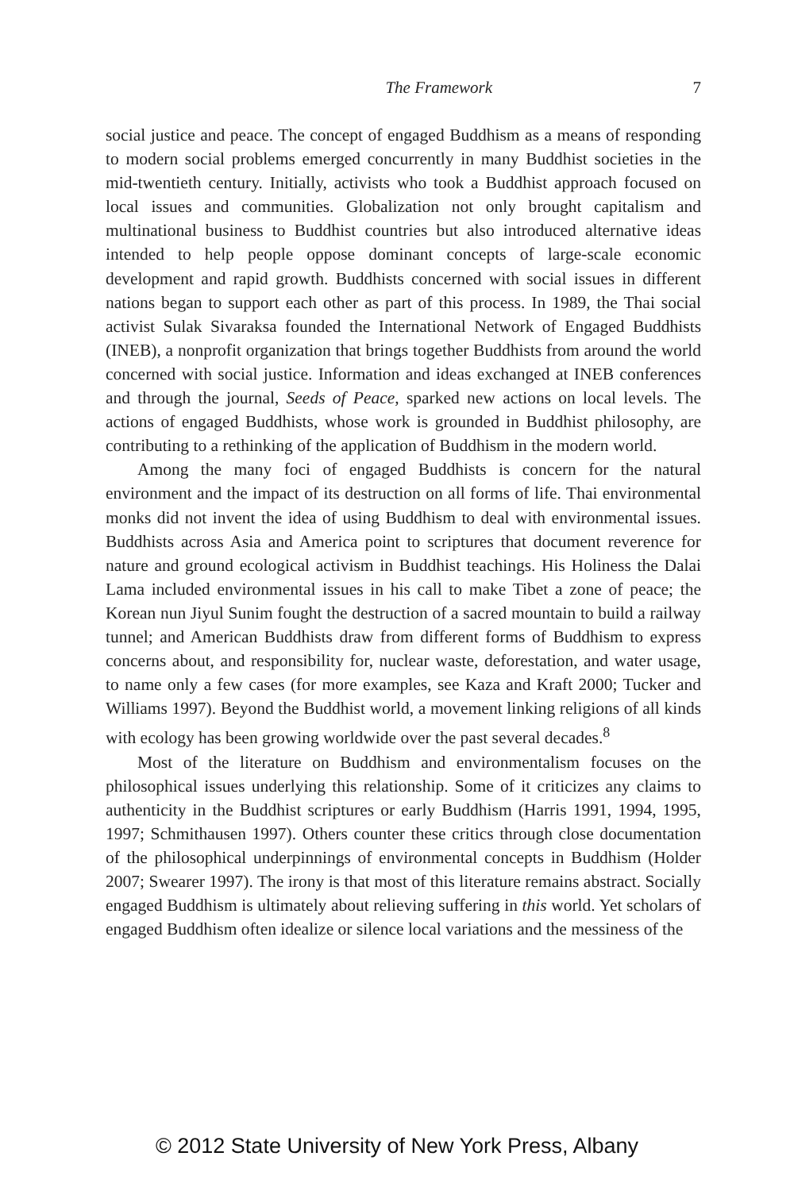The Framework 7
social justice and peace. The concept of engaged Buddhism as a means of responding to modern social problems emerged concurrently in many Buddhist societies in the mid-twentieth century. Initially, activists who took a Buddhist approach focused on local issues and communities. Globalization not only brought capitalism and multinational business to Buddhist countries but also introduced alternative ideas intended to help people oppose dominant concepts of large-scale economic development and rapid growth. Buddhists concerned with social issues in different nations began to support each other as part of this process. In 1989, the Thai social activist Sulak Sivaraksa founded the International Network of Engaged Buddhists (INEB), a nonprofit organization that brings together Buddhists from around the world concerned with social justice. Information and ideas exchanged at INEB conferences and through the journal, Seeds of Peace, sparked new actions on local levels. The actions of engaged Buddhists, whose work is grounded in Buddhist philosophy, are contributing to a rethinking of the application of Buddhism in the modern world.
Among the many foci of engaged Buddhists is concern for the natural environment and the impact of its destruction on all forms of life. Thai environmental monks did not invent the idea of using Buddhism to deal with environmental issues. Buddhists across Asia and America point to scriptures that document reverence for nature and ground ecological activism in Buddhist teachings. His Holiness the Dalai Lama included environmental issues in his call to make Tibet a zone of peace; the Korean nun Jiyul Sunim fought the destruction of a sacred mountain to build a railway tunnel; and American Buddhists draw from different forms of Buddhism to express concerns about, and responsibility for, nuclear waste, deforestation, and water usage, to name only a few cases (for more examples, see Kaza and Kraft 2000; Tucker and Williams 1997). Beyond the Buddhist world, a movement linking religions of all kinds with ecology has been growing worldwide over the past several decades.<sup>8</sup>
Most of the literature on Buddhism and environmentalism focuses on the philosophical issues underlying this relationship. Some of it criticizes any claims to authenticity in the Buddhist scriptures or early Buddhism (Harris 1991, 1994, 1995, 1997; Schmithausen 1997). Others counter these critics through close documentation of the philosophical underpinnings of environmental concepts in Buddhism (Holder 2007; Swearer 1997). The irony is that most of this literature remains abstract. Socially engaged Buddhism is ultimately about relieving suffering in this world. Yet scholars of engaged Buddhism often idealize or silence local variations and the messiness of the
© 2012 State University of New York Press, Albany